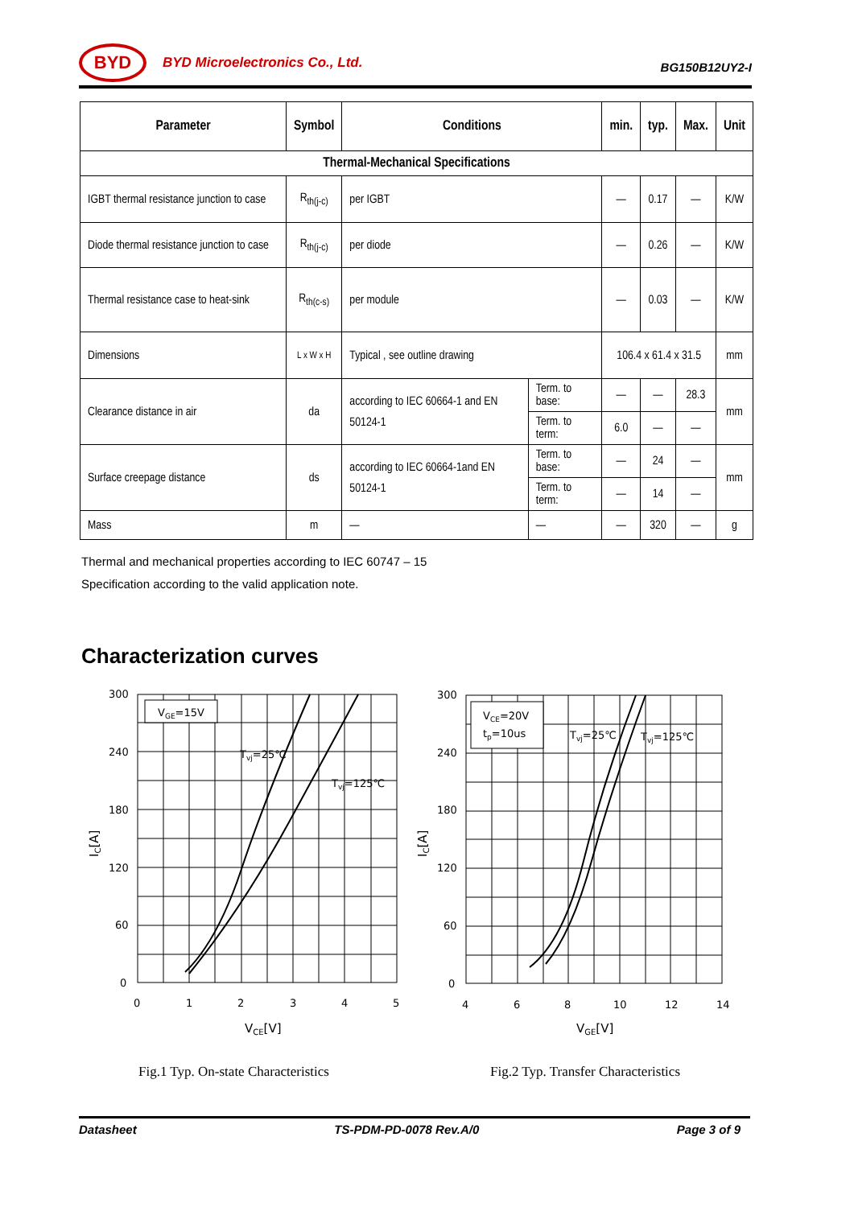BYD
BYD Microelectronics Co., Ltd.
BG150B12UY2-I
| Parameter | Symbol | Conditions | | min. | typ. | Max. | Unit |
| --- | --- | --- | --- | --- | --- | --- | --- |
| Thermal-Mechanical Specifications | | | | | | | |
| IGBT thermal resistance junction to case | R<sub>th(j-c)</sub> | per IGBT | | — | 0.17 | — | K/W |
| Diode thermal resistance junction to case | R<sub>th(j-c)</sub> | per diode | | — | 0.26 | — | K/W |
| Thermal resistance case to heat-sink | R<sub>th(c-s)</sub> | per module | | — | 0.03 | — | K/W |
| Dimensions | L x W x H | Typical , see outline drawing | | 106.4 x 61.4 x 31.5 | | | mm |
| Clearance distance in air | da | according to IEC 60664-1 and EN 50124-1 | Term. to base: | — | — | 28.3 | mm |
| | | | Term. to term: | 6.0 | — | — | |
| Surface creepage distance | ds | according to IEC 60664-1and EN 50124-1 | Term. to base: | — | 24 | — | mm |
| | | | Term. to term: | — | 14 | — | |
| Mass | m | — | — | — | 320 | — | g |
Thermal and mechanical properties according to IEC 60747 – 15
Specification according to the valid application note.
Characterization curves
VGE=15V
Tvj=25℃
Tvj=125℃
300
240
180
120
60
0
0
1
2
3
4
5
VCE[V]
IC[A]
VCE=20V
tp=10us
Tvj=25℃
Tvj=125℃
300
240
180
120
60
0
4
6
8
10
12
14
VGE[V]
IC[A]
Fig.1 Typ. On-state Characteristics
Fig.2 Typ. Transfer Characteristics
Datasheet TS-PDM-PD-0078 Rev.A/0 Page 3 of 9